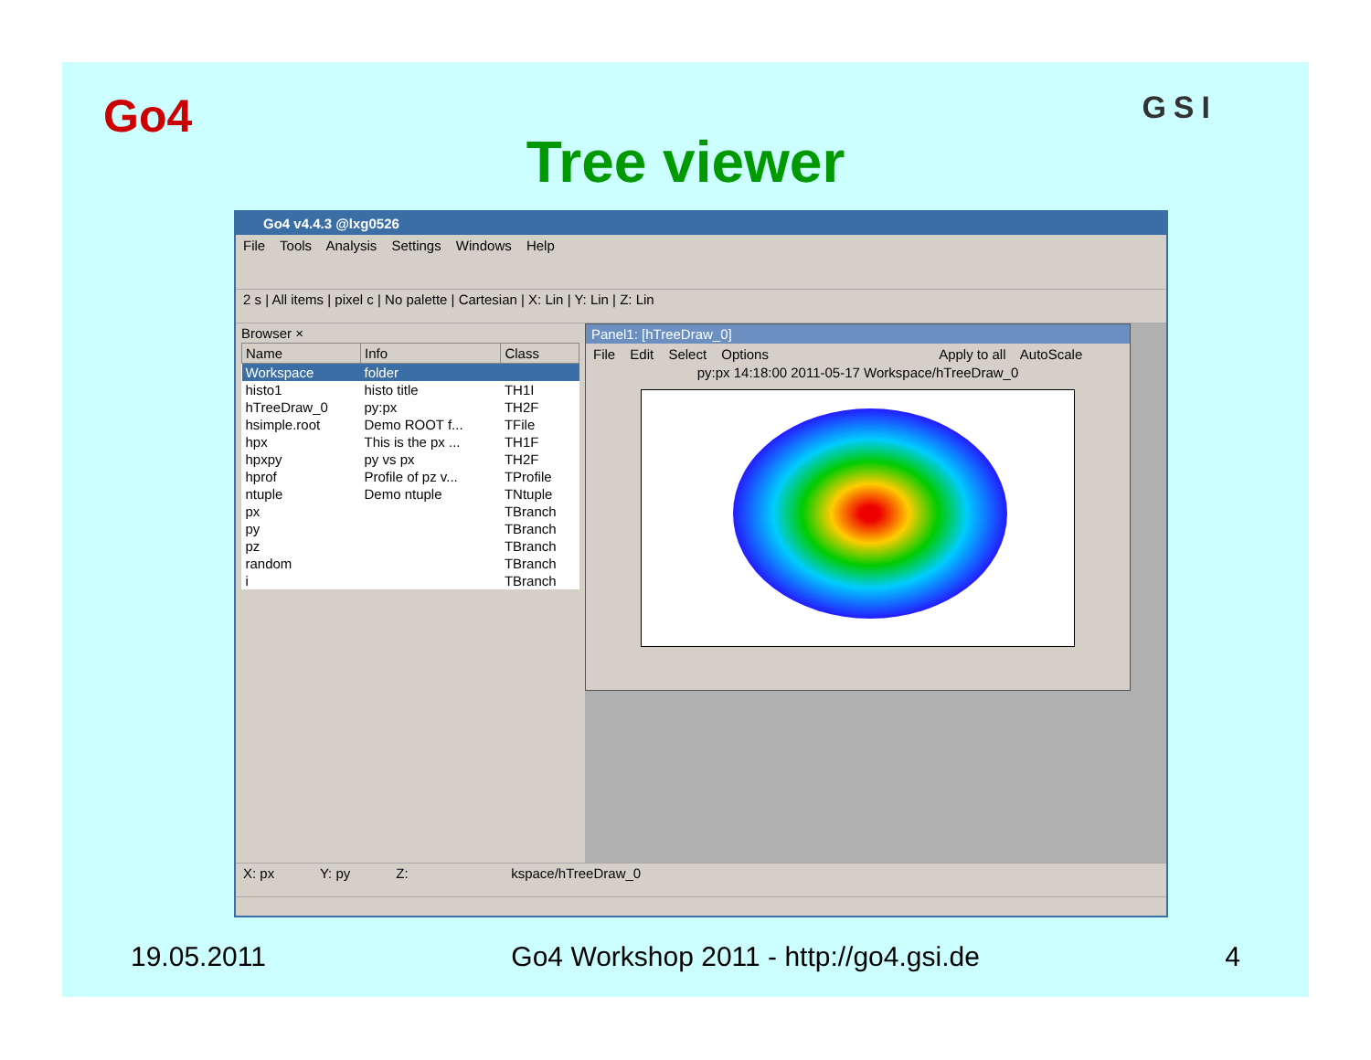Go4 GSI
Tree viewer
Go4 v4.4.3 @lxg0526
File Tools Analysis Settings Windows Help
2 s | All items | pixel c | No palette | Cartesian | X: Lin | Y: Lin | Z: Lin
Browser ×
| Name | Info | Class |
| --- | --- | --- |
| Workspace | folder | |
| histo1 | histo title | TH1I |
| hTreeDraw_0 | py:px | TH2F |
| hsimple.root | Demo ROOT f... | TFile |
| hpx | This is the px ... | TH1F |
| hpxpy | py vs px | TH2F |
| hprof | Profile of pz v... | TProfile |
| ntuple | Demo ntuple | TNtuple |
| px | | TBranch |
| py | | TBranch |
| pz | | TBranch |
| random | | TBranch |
| i | | TBranch |
Panel1: [hTreeDraw_0]
File Edit Select Options Apply to all AutoScale
py:px 14:18:00 2011-05-17 Workspace/hTreeDraw_0
X: px Y: py Z: kspace/hTreeDraw_0
19.05.2011 Go4 Workshop 2011 - http://go4.gsi.de 4